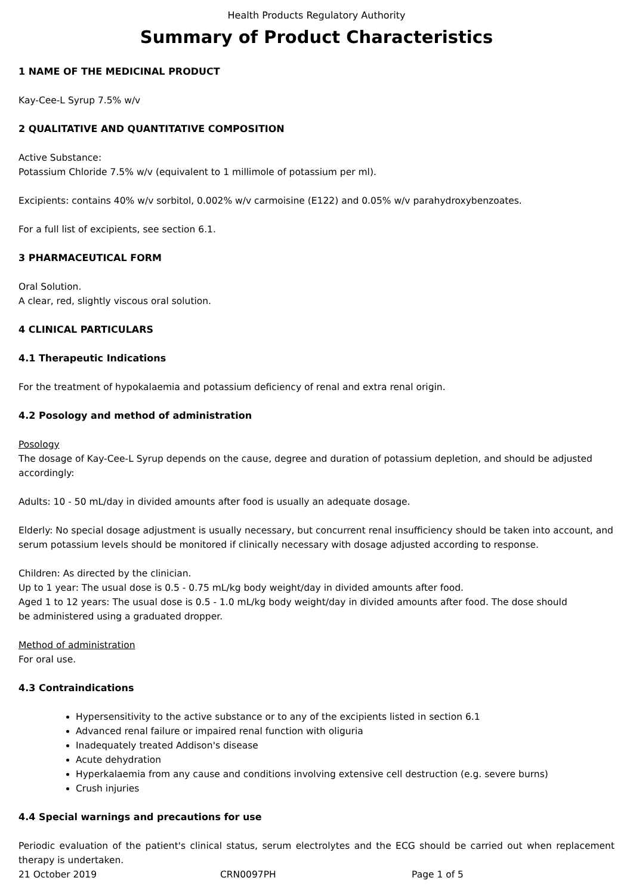Health Products Regulatory Authority
Summary of Product Characteristics
1 NAME OF THE MEDICINAL PRODUCT
Kay-Cee-L Syrup 7.5% w/v
2 QUALITATIVE AND QUANTITATIVE COMPOSITION
Active Substance:
Potassium Chloride 7.5% w/v (equivalent to 1 millimole of potassium per ml).
Excipients: contains 40% w/v sorbitol, 0.002% w/v carmoisine (E122) and 0.05% w/v parahydroxybenzoates.
For a full list of excipients, see section 6.1.
3 PHARMACEUTICAL FORM
Oral Solution.
A clear, red, slightly viscous oral solution.
4 CLINICAL PARTICULARS
4.1 Therapeutic Indications
For the treatment of hypokalaemia and potassium deficiency of renal and extra renal origin.
4.2 Posology and method of administration
Posology
The dosage of Kay-Cee-L Syrup depends on the cause, degree and duration of potassium depletion, and should be adjusted accordingly:
Adults: 10 - 50 mL/day in divided amounts after food is usually an adequate dosage.
Elderly: No special dosage adjustment is usually necessary, but concurrent renal insufficiency should be taken into account, and serum potassium levels should be monitored if clinically necessary with dosage adjusted according to response.
Children: As directed by the clinician.
Up to 1 year: The usual dose is 0.5 - 0.75 mL/kg body weight/day in divided amounts after food.
Aged 1 to 12 years: The usual dose is 0.5 - 1.0 mL/kg body weight/day in divided amounts after food. The dose should
be administered using a graduated dropper.
Method of administration
For oral use.
4.3 Contraindications
Hypersensitivity to the active substance or to any of the excipients listed in section 6.1
Advanced renal failure or impaired renal function with oliguria
Inadequately treated Addison's disease
Acute dehydration
Hyperkalaemia from any cause and conditions involving extensive cell destruction (e.g. severe burns)
Crush injuries
4.4 Special warnings and precautions for use
Periodic evaluation of the patient's clinical status, serum electrolytes and the ECG should be carried out when replacement therapy is undertaken.
21 October 2019 CRN0097PH Page 1 of 5